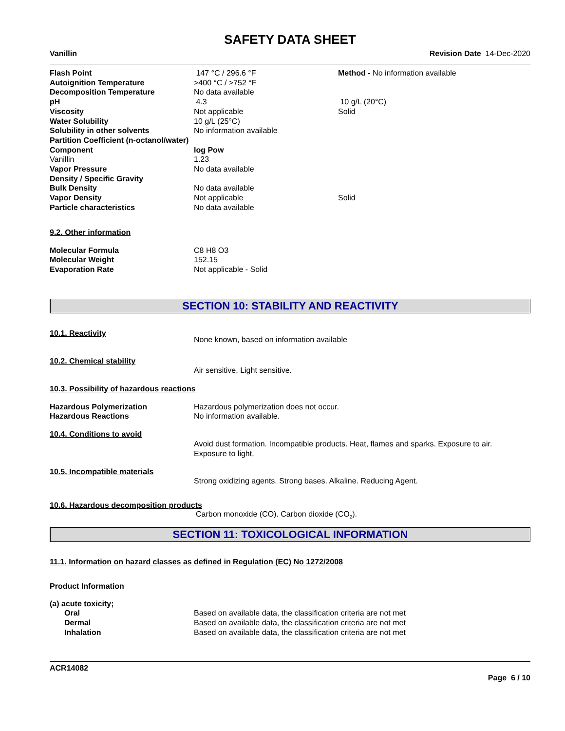SAFETY DATA SHEET
Vanillin Revision Date 14-Dec-2020
| Flash Point | 147 °C / 296.6 °F | Method - No information available |
| Autoignition Temperature | >400 °C / >752 °F | |
| Decomposition Temperature | No data available | |
| pH | 4.3 | 10 g/L (20°C) |
| Viscosity | Not applicable | Solid |
| Water Solubility | 10 g/L (25°C) | |
| Solubility in other solvents | No information available | |
| Partition Coefficient (n-octanol/water) | | |
| Component | log Pow | |
| Vanillin | 1.23 | |
| Vapor Pressure | No data available | |
| Density / Specific Gravity | | |
| Bulk Density | No data available | |
| Vapor Density | Not applicable | Solid |
| Particle characteristics | No data available | |
9.2. Other information
| Molecular Formula | C8 H8 O3 |
| Molecular Weight | 152.15 |
| Evaporation Rate | Not applicable - Solid |
SECTION 10: STABILITY AND REACTIVITY
10.1. Reactivity
None known, based on information available
10.2. Chemical stability
Air sensitive, Light sensitive.
10.3. Possibility of hazardous reactions
| Hazardous Polymerization | Hazardous polymerization does not occur. |
| Hazardous Reactions | No information available. |
10.4. Conditions to avoid
Avoid dust formation. Incompatible products. Heat, flames and sparks. Exposure to air. Exposure to light.
10.5. Incompatible materials
Strong oxidizing agents. Strong bases. Alkaline. Reducing Agent.
10.6. Hazardous decomposition products
Carbon monoxide (CO). Carbon dioxide (CO<sub>2</sub>).
SECTION 11: TOXICOLOGICAL INFORMATION
11.1. Information on hazard classes as defined in Regulation (EC) No 1272/2008
Product Information
(a) acute toxicity;
| Oral | Based on available data, the classification criteria are not met |
| Dermal | Based on available data, the classification criteria are not met |
| Inhalation | Based on available data, the classification criteria are not met |
ACR14082
Page 6 / 10